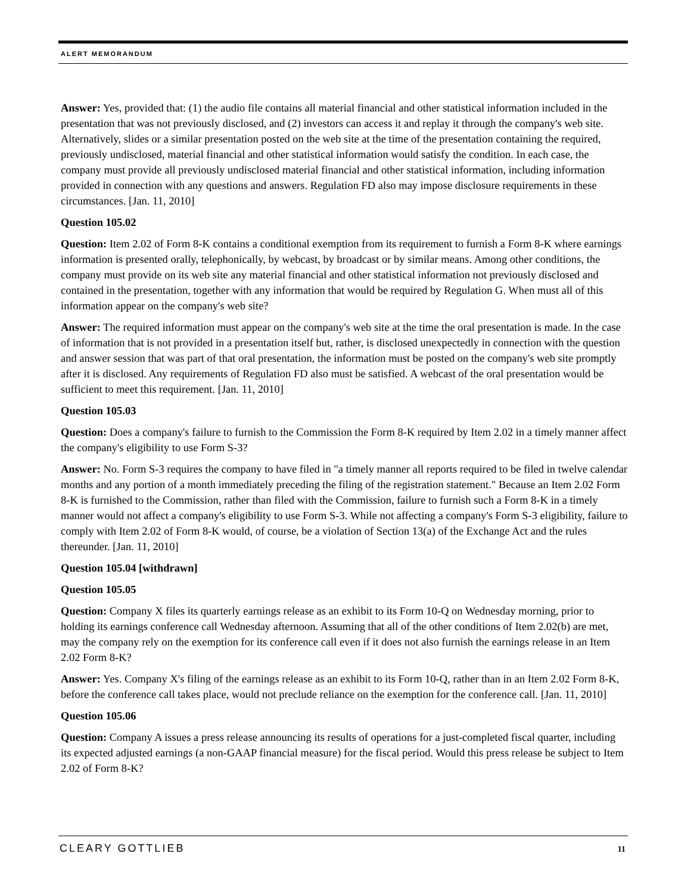ALERT MEMORANDUM
Answer: Yes, provided that: (1) the audio file contains all material financial and other statistical information included in the presentation that was not previously disclosed, and (2) investors can access it and replay it through the company's web site. Alternatively, slides or a similar presentation posted on the web site at the time of the presentation containing the required, previously undisclosed, material financial and other statistical information would satisfy the condition. In each case, the company must provide all previously undisclosed material financial and other statistical information, including information provided in connection with any questions and answers. Regulation FD also may impose disclosure requirements in these circumstances. [Jan. 11, 2010]
Question 105.02
Question: Item 2.02 of Form 8-K contains a conditional exemption from its requirement to furnish a Form 8-K where earnings information is presented orally, telephonically, by webcast, by broadcast or by similar means. Among other conditions, the company must provide on its web site any material financial and other statistical information not previously disclosed and contained in the presentation, together with any information that would be required by Regulation G. When must all of this information appear on the company's web site?
Answer: The required information must appear on the company's web site at the time the oral presentation is made. In the case of information that is not provided in a presentation itself but, rather, is disclosed unexpectedly in connection with the question and answer session that was part of that oral presentation, the information must be posted on the company's web site promptly after it is disclosed. Any requirements of Regulation FD also must be satisfied. A webcast of the oral presentation would be sufficient to meet this requirement. [Jan. 11, 2010]
Question 105.03
Question: Does a company's failure to furnish to the Commission the Form 8-K required by Item 2.02 in a timely manner affect the company's eligibility to use Form S-3?
Answer: No. Form S-3 requires the company to have filed in "a timely manner all reports required to be filed in twelve calendar months and any portion of a month immediately preceding the filing of the registration statement." Because an Item 2.02 Form 8-K is furnished to the Commission, rather than filed with the Commission, failure to furnish such a Form 8-K in a timely manner would not affect a company's eligibility to use Form S-3. While not affecting a company's Form S-3 eligibility, failure to comply with Item 2.02 of Form 8-K would, of course, be a violation of Section 13(a) of the Exchange Act and the rules thereunder. [Jan. 11, 2010]
Question 105.04 [withdrawn]
Question 105.05
Question: Company X files its quarterly earnings release as an exhibit to its Form 10-Q on Wednesday morning, prior to holding its earnings conference call Wednesday afternoon. Assuming that all of the other conditions of Item 2.02(b) are met, may the company rely on the exemption for its conference call even if it does not also furnish the earnings release in an Item 2.02 Form 8-K?
Answer: Yes. Company X's filing of the earnings release as an exhibit to its Form 10-Q, rather than in an Item 2.02 Form 8-K, before the conference call takes place, would not preclude reliance on the exemption for the conference call. [Jan. 11, 2010]
Question 105.06
Question: Company A issues a press release announcing its results of operations for a just-completed fiscal quarter, including its expected adjusted earnings (a non-GAAP financial measure) for the fiscal period. Would this press release be subject to Item 2.02 of Form 8-K?
CLEARY GOTTLIEB 11